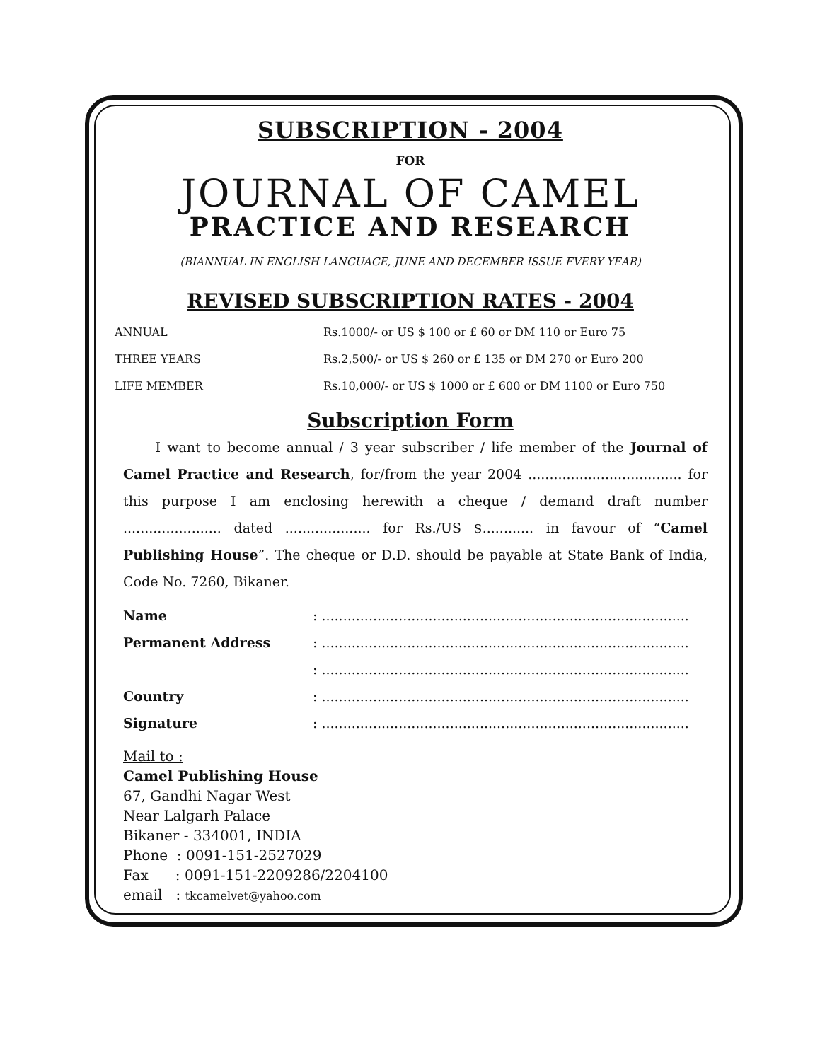SUBSCRIPTION - 2004
FOR
JOURNAL OF CAMEL
PRACTICE AND RESEARCH
(BIANNUAL IN ENGLISH LANGUAGE, JUNE AND DECEMBER ISSUE EVERY YEAR)
REVISED SUBSCRIPTION RATES - 2004
| ANNUAL | Rs.1000/- or US $ 100 or £ 60 or DM 110 or Euro 75 |
| THREE YEARS | Rs.2,500/- or US $ 260 or £ 135 or DM 270 or Euro 200 |
| LIFE MEMBER | Rs.10,000/- or US $ 1000 or £ 600 or DM 1100 or Euro 750 |
Subscription Form
I want to become annual / 3 year subscriber / life member of the Journal of Camel Practice and Research, for/from the year 2004 .................................... for this purpose I am enclosing herewith a cheque / demand draft number ....................... dated .................... for Rs./US $............ in favour of “Camel Publishing House”. The cheque or D.D. should be payable at State Bank of India, Code No. 7260, Bikaner.
| Name | : ...................................................................................... |
| Permanent Address | : ...................................................................................... |
| | : ...................................................................................... |
| Country | : ...................................................................................... |
| Signature | : ...................................................................................... |
Mail to :
Camel Publishing House
67, Gandhi Nagar West
Near Lalgarh Palace
Bikaner - 334001, INDIA
Phone : 0091-151-2527029
Fax : 0091-151-2209286/2204100
email : tkcamelvet@yahoo.com